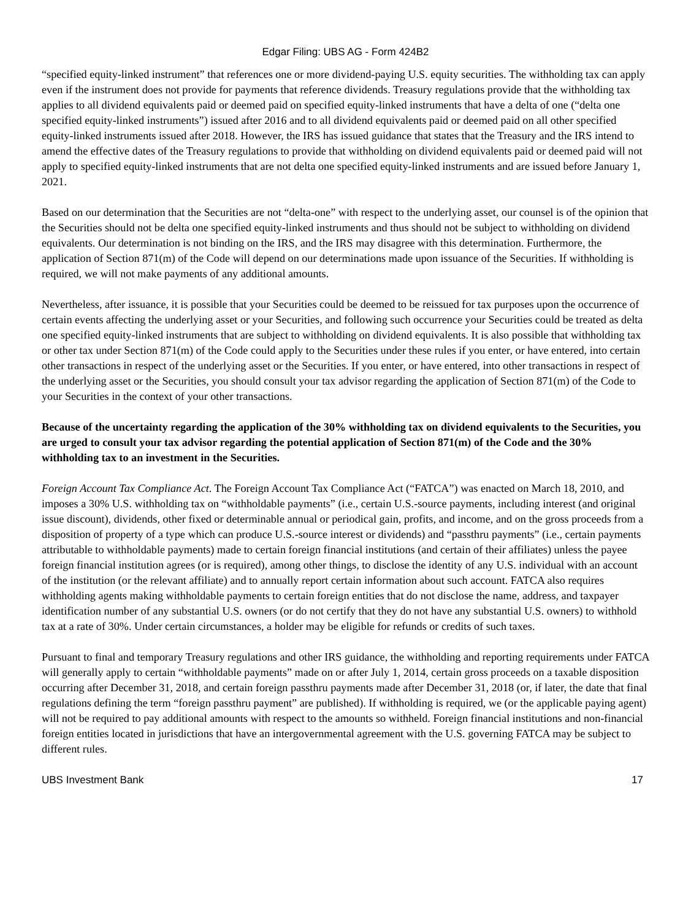Edgar Filing: UBS AG - Form 424B2
“specified equity-linked instrument” that references one or more dividend-paying U.S. equity securities. The withholding tax can apply even if the instrument does not provide for payments that reference dividends. Treasury regulations provide that the withholding tax applies to all dividend equivalents paid or deemed paid on specified equity-linked instruments that have a delta of one (“delta one specified equity-linked instruments”) issued after 2016 and to all dividend equivalents paid or deemed paid on all other specified equity-linked instruments issued after 2018. However, the IRS has issued guidance that states that the Treasury and the IRS intend to amend the effective dates of the Treasury regulations to provide that withholding on dividend equivalents paid or deemed paid will not apply to specified equity-linked instruments that are not delta one specified equity-linked instruments and are issued before January 1, 2021.
Based on our determination that the Securities are not “delta-one” with respect to the underlying asset, our counsel is of the opinion that the Securities should not be delta one specified equity-linked instruments and thus should not be subject to withholding on dividend equivalents. Our determination is not binding on the IRS, and the IRS may disagree with this determination. Furthermore, the application of Section 871(m) of the Code will depend on our determinations made upon issuance of the Securities. If withholding is required, we will not make payments of any additional amounts.
Nevertheless, after issuance, it is possible that your Securities could be deemed to be reissued for tax purposes upon the occurrence of certain events affecting the underlying asset or your Securities, and following such occurrence your Securities could be treated as delta one specified equity-linked instruments that are subject to withholding on dividend equivalents. It is also possible that withholding tax or other tax under Section 871(m) of the Code could apply to the Securities under these rules if you enter, or have entered, into certain other transactions in respect of the underlying asset or the Securities. If you enter, or have entered, into other transactions in respect of the underlying asset or the Securities, you should consult your tax advisor regarding the application of Section 871(m) of the Code to your Securities in the context of your other transactions.
Because of the uncertainty regarding the application of the 30% withholding tax on dividend equivalents to the Securities, you are urged to consult your tax advisor regarding the potential application of Section 871(m) of the Code and the 30% withholding tax to an investment in the Securities.
Foreign Account Tax Compliance Act. The Foreign Account Tax Compliance Act (“FATCA”) was enacted on March 18, 2010, and imposes a 30% U.S. withholding tax on “withholdable payments” (i.e., certain U.S.-source payments, including interest (and original issue discount), dividends, other fixed or determinable annual or periodical gain, profits, and income, and on the gross proceeds from a disposition of property of a type which can produce U.S.-source interest or dividends) and “passthru payments” (i.e., certain payments attributable to withholdable payments) made to certain foreign financial institutions (and certain of their affiliates) unless the payee foreign financial institution agrees (or is required), among other things, to disclose the identity of any U.S. individual with an account of the institution (or the relevant affiliate) and to annually report certain information about such account. FATCA also requires withholding agents making withholdable payments to certain foreign entities that do not disclose the name, address, and taxpayer identification number of any substantial U.S. owners (or do not certify that they do not have any substantial U.S. owners) to withhold tax at a rate of 30%. Under certain circumstances, a holder may be eligible for refunds or credits of such taxes.
Pursuant to final and temporary Treasury regulations and other IRS guidance, the withholding and reporting requirements under FATCA will generally apply to certain “withholdable payments” made on or after July 1, 2014, certain gross proceeds on a taxable disposition occurring after December 31, 2018, and certain foreign passthru payments made after December 31, 2018 (or, if later, the date that final regulations defining the term “foreign passthru payment” are published). If withholding is required, we (or the applicable paying agent) will not be required to pay additional amounts with respect to the amounts so withheld. Foreign financial institutions and non-financial foreign entities located in jurisdictions that have an intergovernmental agreement with the U.S. governing FATCA may be subject to different rules.
UBS Investment Bank 17